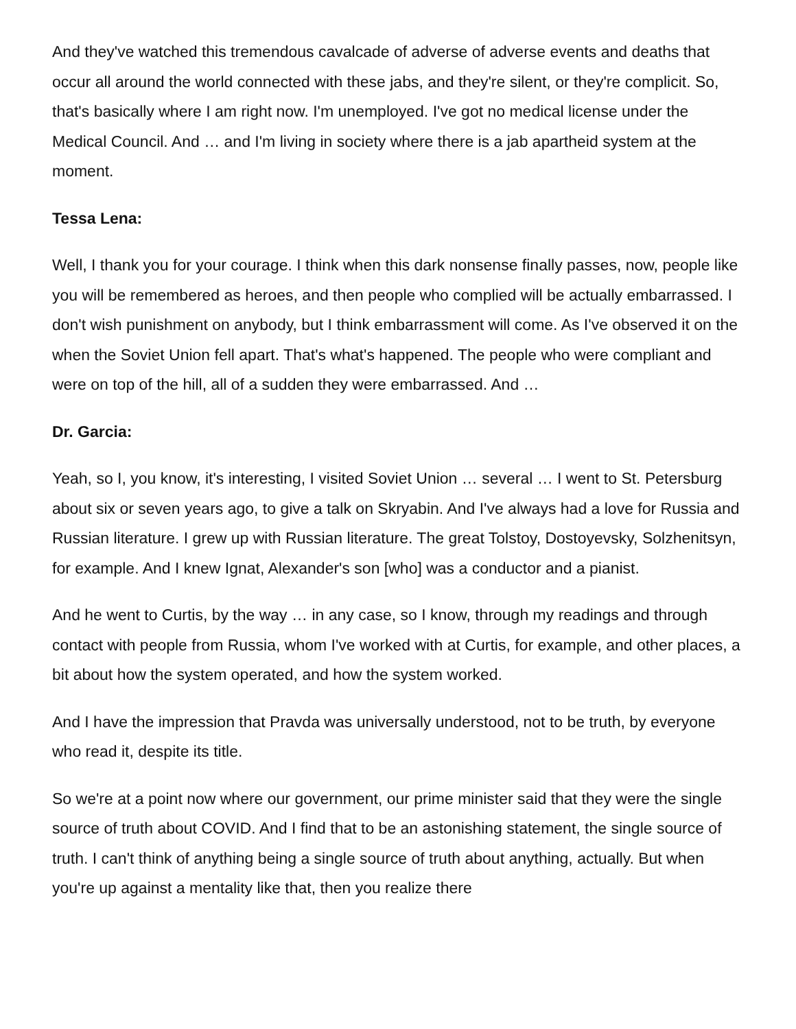And they've watched this tremendous cavalcade of adverse of adverse events and deaths that occur all around the world connected with these jabs, and they're silent, or they're complicit. So, that's basically where I am right now. I'm unemployed. I've got no medical license under the Medical Council. And … and I'm living in society where there is a jab apartheid system at the moment.
Tessa Lena:
Well, I thank you for your courage. I think when this dark nonsense finally passes, now, people like you will be remembered as heroes, and then people who complied will be actually embarrassed. I don't wish punishment on anybody, but I think embarrassment will come. As I've observed it on the when the Soviet Union fell apart. That's what's happened. The people who were compliant and were on top of the hill, all of a sudden they were embarrassed. And …
Dr. Garcia:
Yeah, so I, you know, it's interesting, I visited Soviet Union … several … I went to St. Petersburg about six or seven years ago, to give a talk on Skryabin. And I've always had a love for Russia and Russian literature. I grew up with Russian literature. The great Tolstoy, Dostoyevsky, Solzhenitsyn, for example. And I knew Ignat, Alexander's son [who] was a conductor and a pianist.
And he went to Curtis, by the way … in any case, so I know, through my readings and through contact with people from Russia, whom I've worked with at Curtis, for example, and other places, a bit about how the system operated, and how the system worked.
And I have the impression that Pravda was universally understood, not to be truth, by everyone who read it, despite its title.
So we're at a point now where our government, our prime minister said that they were the single source of truth about COVID. And I find that to be an astonishing statement, the single source of truth. I can't think of anything being a single source of truth about anything, actually. But when you're up against a mentality like that, then you realize there